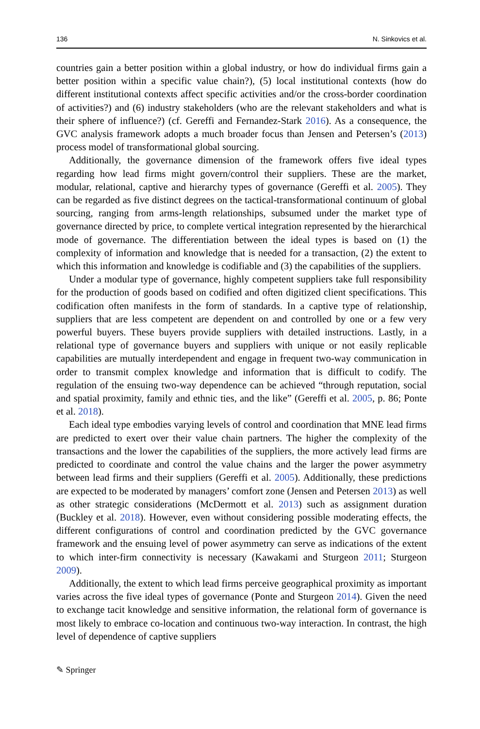136 N. Sinkovics et al.
countries gain a better position within a global industry, or how do individual firms gain a better position within a specific value chain?), (5) local institutional contexts (how do different institutional contexts affect specific activities and/or the cross-border coordination of activities?) and (6) industry stakeholders (who are the relevant stakeholders and what is their sphere of influence?) (cf. Gereffi and Fernandez-Stark 2016). As a consequence, the GVC analysis framework adopts a much broader focus than Jensen and Petersen’s (2013) process model of transformational global sourcing.
Additionally, the governance dimension of the framework offers five ideal types regarding how lead firms might govern/control their suppliers. These are the market, modular, relational, captive and hierarchy types of governance (Gereffi et al. 2005). They can be regarded as five distinct degrees on the tactical-transformational continuum of global sourcing, ranging from arms-length relationships, subsumed under the market type of governance directed by price, to complete vertical integration represented by the hierarchical mode of governance. The differentiation between the ideal types is based on (1) the complexity of information and knowledge that is needed for a transaction, (2) the extent to which this information and knowledge is codifiable and (3) the capabilities of the suppliers.
Under a modular type of governance, highly competent suppliers take full responsibility for the production of goods based on codified and often digitized client specifications. This codification often manifests in the form of standards. In a captive type of relationship, suppliers that are less competent are dependent on and controlled by one or a few very powerful buyers. These buyers provide suppliers with detailed instructions. Lastly, in a relational type of governance buyers and suppliers with unique or not easily replicable capabilities are mutually interdependent and engage in frequent two-way communication in order to transmit complex knowledge and information that is difficult to codify. The regulation of the ensuing two-way dependence can be achieved “through reputation, social and spatial proximity, family and ethnic ties, and the like” (Gereffi et al. 2005, p. 86; Ponte et al. 2018).
Each ideal type embodies varying levels of control and coordination that MNE lead firms are predicted to exert over their value chain partners. The higher the complexity of the transactions and the lower the capabilities of the suppliers, the more actively lead firms are predicted to coordinate and control the value chains and the larger the power asymmetry between lead firms and their suppliers (Gereffi et al. 2005). Additionally, these predictions are expected to be moderated by managers’ comfort zone (Jensen and Petersen 2013) as well as other strategic considerations (McDermott et al. 2013) such as assignment duration (Buckley et al. 2018). However, even without considering possible moderating effects, the different configurations of control and coordination predicted by the GVC governance framework and the ensuing level of power asymmetry can serve as indications of the extent to which inter-firm connectivity is necessary (Kawakami and Sturgeon 2011; Sturgeon 2009).
Additionally, the extent to which lead firms perceive geographical proximity as important varies across the five ideal types of governance (Ponte and Sturgeon 2014). Given the need to exchange tacit knowledge and sensitive information, the relational form of governance is most likely to embrace co-location and continuous two-way interaction. In contrast, the high level of dependence of captive suppliers
✎ Springer